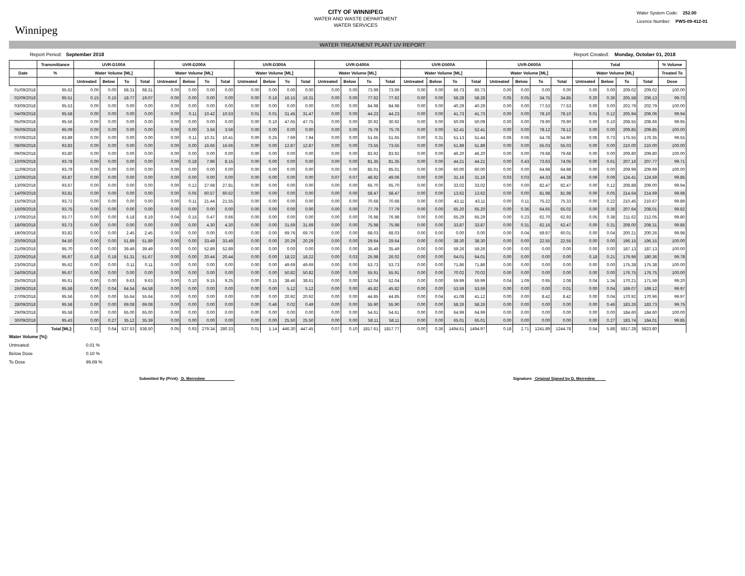Winnipeg
CITY OF WINNIPEG
WATER AND WASTE DEPARTMENT
WATER SERVICES
Water System Code: 252.00
Licence Number: PWS-09-412-01
WATER TREATMENT PLANT UV REPORT
Report Period: September 2018 Report Created: Monday, October 01, 2018
| | Transmittance | UVR-D100A | | | | UVR-D200A | | | | UVR-D300A | | | | UVR-D400A | | | | UVR-D500A | | | | UVR-D600A | | | | Total | | | | % Volume |
| --- | --- | --- | --- | --- | --- | --- | --- | --- | --- | --- | --- | --- | --- | --- | --- | --- | --- | --- | --- | --- | --- | --- | --- | --- | --- | --- | --- | --- | --- | --- |
| Date | % | Water Volume [ML] | | | | Water Volume [ML] | | | | Water Volume [ML] | | | | Water Volume [ML] | | | | Water Volume [ML] | | | | Water Volume [ML] | | | | Water Volume [ML] | | | | Treated To |
| | | Untreated | Below | To | Total | Untreated | Below | To | Total | Untreated | Below | To | Total | Untreated | Below | To | Total | Untreated | Below | To | Total | Untreated | Below | To | Total | Untreated | Below | To | Total | Dose |
| 01/09/2018 | 95.62 | 0.00 | 0.00 | 68.31 | 68.31 | 0.00 | 0.00 | 0.00 | 0.00 | 0.00 | 0.00 | 0.00 | 0.00 | 0.00 | 0.00 | 73.99 | 73.99 | 0.00 | 0.00 | 66.73 | 66.73 | 0.00 | 0.00 | 0.00 | 0.00 | 0.00 | 0.00 | 209.02 | 209.02 | 100.00 |
| 02/09/2018 | 95.51 | 0.15 | 0.15 | 18.77 | 19.07 | 0.00 | 0.00 | 0.00 | 0.00 | 0.00 | 0.16 | 16.15 | 16.31 | 0.00 | 0.00 | 77.62 | 77.62 | 0.00 | 0.00 | 58.28 | 58.28 | 0.05 | 0.05 | 34.75 | 34.85 | 0.20 | 0.36 | 205.58 | 206.13 | 99.73 |
| 03/09/2018 | 95.53 | 0.00 | 0.00 | 0.00 | 0.00 | 0.00 | 0.00 | 0.00 | 0.00 | 0.00 | 0.00 | 0.00 | 0.00 | 0.00 | 0.00 | 84.98 | 84.98 | 0.00 | 0.00 | 40.29 | 40.29 | 0.00 | 0.00 | 77.53 | 77.53 | 0.00 | 0.00 | 202.79 | 202.79 | 100.00 |
| 04/09/2018 | 95.58 | 0.00 | 0.00 | 0.00 | 0.00 | 0.00 | 0.11 | 10.42 | 10.53 | 0.01 | 0.01 | 31.45 | 31.47 | 0.00 | 0.00 | 44.23 | 44.23 | 0.00 | 0.00 | 41.73 | 41.73 | 0.00 | 0.00 | 78.10 | 78.10 | 0.01 | 0.12 | 205.94 | 206.06 | 99.94 |
| 05/09/2018 | 95.56 | 0.00 | 0.00 | 0.00 | 0.00 | 0.00 | 0.00 | 0.00 | 0.00 | 0.00 | 0.10 | 47.65 | 47.75 | 0.00 | 0.00 | 30.92 | 30.92 | 0.00 | 0.00 | 50.09 | 50.09 | 0.00 | 0.00 | 79.90 | 79.90 | 0.00 | 0.10 | 208.55 | 208.66 | 99.95 |
| 06/09/2018 | 95.09 | 0.00 | 0.00 | 0.00 | 0.00 | 0.00 | 0.00 | 3.56 | 3.56 | 0.00 | 0.00 | 0.00 | 0.00 | 0.00 | 0.00 | 75.76 | 75.76 | 0.00 | 0.00 | 52.41 | 52.41 | 0.00 | 0.00 | 78.12 | 78.12 | 0.00 | 0.00 | 209.85 | 209.85 | 100.00 |
| 07/09/2018 | 93.89 | 0.00 | 0.00 | 0.00 | 0.00 | 0.00 | 0.11 | 10.31 | 10.41 | 0.00 | 0.25 | 7.69 | 7.94 | 0.00 | 0.00 | 51.65 | 51.65 | 0.00 | 0.31 | 51.13 | 51.44 | 0.06 | 0.06 | 54.78 | 54.90 | 0.06 | 0.73 | 175.55 | 176.35 | 99.55 |
| 08/09/2018 | 93.83 | 0.00 | 0.00 | 0.00 | 0.00 | 0.00 | 0.00 | 16.66 | 16.66 | 0.00 | 0.00 | 12.87 | 12.87 | 0.00 | 0.00 | 73.55 | 73.55 | 0.00 | 0.00 | 51.89 | 51.89 | 0.00 | 0.00 | 55.03 | 55.03 | 0.00 | 0.00 | 210.00 | 210.00 | 100.00 |
| 09/09/2018 | 93.80 | 0.00 | 0.00 | 0.00 | 0.00 | 0.00 | 0.00 | 0.00 | 0.00 | 0.00 | 0.00 | 0.00 | 0.00 | 0.00 | 0.00 | 83.92 | 83.92 | 0.00 | 0.00 | 46.20 | 46.20 | 0.00 | 0.00 | 79.68 | 79.68 | 0.00 | 0.00 | 209.80 | 209.80 | 100.00 |
| 10/09/2018 | 93.78 | 0.00 | 0.00 | 0.00 | 0.00 | 0.00 | 0.18 | 7.96 | 8.15 | 0.00 | 0.00 | 0.00 | 0.00 | 0.00 | 0.00 | 81.35 | 81.35 | 0.00 | 0.00 | 44.21 | 44.21 | 0.00 | 0.43 | 73.63 | 74.05 | 0.00 | 0.61 | 207.16 | 207.77 | 99.71 |
| 11/09/2018 | 93.79 | 0.00 | 0.00 | 0.00 | 0.00 | 0.00 | 0.00 | 0.00 | 0.00 | 0.00 | 0.00 | 0.00 | 0.00 | 0.00 | 0.00 | 85.01 | 85.01 | 0.00 | 0.00 | 60.00 | 60.00 | 0.00 | 0.00 | 64.98 | 64.98 | 0.00 | 0.00 | 209.99 | 209.99 | 100.00 |
| 12/09/2018 | 93.87 | 0.00 | 0.00 | 0.00 | 0.00 | 0.00 | 0.00 | 0.00 | 0.00 | 0.00 | 0.00 | 0.00 | 0.00 | 0.07 | 0.07 | 48.92 | 49.06 | 0.00 | 0.00 | 31.16 | 31.16 | 0.03 | 0.03 | 44.33 | 44.38 | 0.09 | 0.09 | 124.41 | 124.59 | 99.85 |
| 13/09/2018 | 93.67 | 0.00 | 0.00 | 0.00 | 0.00 | 0.00 | 0.12 | 27.68 | 27.81 | 0.00 | 0.00 | 0.00 | 0.00 | 0.00 | 0.00 | 65.70 | 65.70 | 0.00 | 0.00 | 33.02 | 33.02 | 0.00 | 0.00 | 82.47 | 82.47 | 0.00 | 0.12 | 208.88 | 209.00 | 99.94 |
| 14/09/2018 | 93.81 | 0.00 | 0.00 | 0.00 | 0.00 | 0.00 | 0.05 | 60.57 | 60.62 | 0.00 | 0.00 | 0.00 | 0.00 | 0.00 | 0.00 | 58.47 | 58.47 | 0.00 | 0.00 | 13.62 | 13.62 | 0.00 | 0.00 | 81.98 | 81.98 | 0.00 | 0.05 | 214.64 | 214.69 | 99.98 |
| 15/09/2018 | 93.72 | 0.00 | 0.00 | 0.00 | 0.00 | 0.00 | 0.11 | 21.44 | 21.55 | 0.00 | 0.00 | 0.00 | 0.00 | 0.00 | 0.00 | 70.68 | 70.68 | 0.00 | 0.00 | 43.11 | 43.11 | 0.00 | 0.11 | 75.22 | 75.33 | 0.00 | 0.22 | 210.45 | 210.67 | 99.89 |
| 16/09/2018 | 93.75 | 0.00 | 0.00 | 0.00 | 0.00 | 0.00 | 0.00 | 0.00 | 0.00 | 0.00 | 0.00 | 0.00 | 0.00 | 0.00 | 0.00 | 77.79 | 77.79 | 0.00 | 0.00 | 65.20 | 65.20 | 0.00 | 0.36 | 64.65 | 65.02 | 0.00 | 0.36 | 207.64 | 208.01 | 99.82 |
| 17/09/2018 | 93.77 | 0.00 | 0.00 | 6.18 | 6.19 | 0.04 | 0.15 | 0.47 | 0.66 | 0.00 | 0.00 | 0.00 | 0.00 | 0.00 | 0.00 | 76.98 | 76.98 | 0.00 | 0.00 | 65.29 | 65.29 | 0.00 | 0.23 | 62.70 | 62.92 | 0.05 | 0.38 | 211.62 | 212.05 | 99.80 |
| 18/09/2018 | 93.73 | 0.00 | 0.00 | 0.00 | 0.00 | 0.00 | 0.00 | 4.30 | 4.30 | 0.00 | 0.00 | 31.69 | 31.69 | 0.00 | 0.00 | 75.98 | 75.98 | 0.00 | 0.00 | 33.87 | 33.87 | 0.00 | 0.31 | 62.16 | 62.47 | 0.00 | 0.31 | 208.00 | 208.31 | 99.85 |
| 19/09/2018 | 93.82 | 0.00 | 0.00 | 2.45 | 2.45 | 0.00 | 0.00 | 0.00 | 0.00 | 0.00 | 0.00 | 69.76 | 69.76 | 0.00 | 0.00 | 68.03 | 68.03 | 0.00 | 0.00 | 0.00 | 0.00 | 0.00 | 0.04 | 59.97 | 60.01 | 0.00 | 0.04 | 200.21 | 200.26 | 99.98 |
| 20/09/2018 | 94.50 | 0.00 | 0.00 | 51.89 | 51.89 | 0.00 | 0.00 | 33.49 | 33.49 | 0.00 | 0.00 | 20.29 | 20.29 | 0.00 | 0.00 | 29.64 | 29.64 | 0.00 | 0.00 | 38.30 | 38.30 | 0.00 | 0.00 | 22.55 | 22.55 | 0.00 | 0.00 | 196.15 | 196.15 | 100.00 |
| 21/09/2018 | 95.70 | 0.00 | 0.00 | 39.49 | 39.49 | 0.00 | 0.00 | 52.89 | 52.89 | 0.00 | 0.00 | 0.00 | 0.00 | 0.00 | 0.00 | 35.49 | 35.49 | 0.00 | 0.00 | 59.26 | 59.26 | 0.00 | 0.00 | 0.00 | 0.00 | 0.00 | 0.00 | 187.13 | 187.13 | 100.00 |
| 22/09/2018 | 95.67 | 0.18 | 0.18 | 51.31 | 51.67 | 0.00 | 0.00 | 20.44 | 20.44 | 0.00 | 0.00 | 18.22 | 18.22 | 0.00 | 0.03 | 25.98 | 26.02 | 0.00 | 0.00 | 64.01 | 64.01 | 0.00 | 0.00 | 0.00 | 0.00 | 0.18 | 0.21 | 179.96 | 180.36 | 99.78 |
| 23/09/2018 | 95.62 | 0.00 | 0.00 | 0.11 | 0.11 | 0.00 | 0.00 | 0.00 | 0.00 | 0.00 | 0.00 | 49.69 | 49.69 | 0.00 | 0.00 | 53.73 | 53.73 | 0.00 | 0.00 | 71.86 | 71.86 | 0.00 | 0.00 | 0.00 | 0.00 | 0.00 | 0.00 | 175.38 | 175.38 | 100.00 |
| 24/09/2018 | 95.67 | 0.00 | 0.00 | 0.00 | 0.00 | 0.00 | 0.00 | 0.00 | 0.00 | 0.00 | 0.00 | 50.82 | 50.82 | 0.00 | 0.00 | 55.91 | 55.91 | 0.00 | 0.00 | 70.02 | 70.02 | 0.00 | 0.00 | 0.00 | 0.00 | 0.00 | 0.00 | 176.75 | 176.75 | 100.00 |
| 25/09/2018 | 95.61 | 0.00 | 0.00 | 9.63 | 9.63 | 0.00 | 0.10 | 9.15 | 9.25 | 0.00 | 0.15 | 38.46 | 38.61 | 0.00 | 0.00 | 52.04 | 52.04 | 0.00 | 0.00 | 59.99 | 59.99 | 0.04 | 1.09 | 0.95 | 2.08 | 0.04 | 1.34 | 170.21 | 171.59 | 99.20 |
| 26/09/2018 | 95.58 | 0.00 | 0.04 | 64.54 | 64.58 | 0.00 | 0.00 | 0.00 | 0.00 | 0.00 | 0.00 | 5.12 | 5.12 | 0.00 | 0.00 | 45.82 | 45.82 | 0.00 | 0.00 | 53.59 | 53.59 | 0.00 | 0.00 | 0.00 | 0.01 | 0.00 | 0.04 | 169.07 | 169.12 | 99.97 |
| 27/09/2018 | 95.56 | 0.00 | 0.00 | 55.64 | 55.64 | 0.00 | 0.00 | 0.00 | 0.00 | 0.00 | 0.00 | 20.92 | 20.92 | 0.00 | 0.00 | 44.85 | 44.85 | 0.00 | 0.04 | 41.08 | 41.12 | 0.00 | 0.00 | 8.42 | 8.42 | 0.00 | 0.04 | 170.92 | 170.96 | 99.97 |
| 28/09/2018 | 95.58 | 0.00 | 0.00 | 69.08 | 69.08 | 0.00 | 0.00 | 0.00 | 0.00 | 0.00 | 0.46 | 0.02 | 0.49 | 0.00 | 0.00 | 55.90 | 55.90 | 0.00 | 0.00 | 58.26 | 58.26 | 0.00 | 0.00 | 0.00 | 0.00 | 0.00 | 0.46 | 183.26 | 183.73 | 99.75 |
| 29/09/2018 | 95.58 | 0.00 | 0.00 | 65.00 | 65.00 | 0.00 | 0.00 | 0.00 | 0.00 | 0.00 | 0.00 | 0.00 | 0.00 | 0.00 | 0.00 | 54.61 | 54.61 | 0.00 | 0.00 | 64.99 | 64.99 | 0.00 | 0.00 | 0.00 | 0.00 | 0.00 | 0.00 | 184.60 | 184.60 | 100.00 |
| 30/09/2018 | 95.43 | 0.00 | 0.27 | 35.12 | 35.39 | 0.00 | 0.00 | 0.00 | 0.00 | 0.00 | 0.00 | 25.50 | 25.50 | 0.00 | 0.00 | 58.11 | 58.11 | 0.00 | 0.00 | 65.01 | 65.01 | 0.00 | 0.00 | 0.00 | 0.00 | 0.00 | 0.27 | 183.74 | 184.01 | 99.85 |
| | Total [ML]: | 0.33 | 0.64 | 537.53 | 538.50 | 0.05 | 0.93 | 279.34 | 280.33 | 0.01 | 1.14 | 446.30 | 447.45 | 0.07 | 0.10 | 1817.61 | 1817.77 | 0.00 | 0.36 | 1494.61 | 1494.97 | 0.18 | 2.71 | 1241.89 | 1244.78 | 0.64 | 5.88 | 5817.28 | 5823.80 | |
Water Volume [%]:
Untreated: 0.01 %
Below Dose 0.10 %
To Dose 99.89 %
Submitted By (Print): D. Merredew Signature: Original Signed by D. Merredew